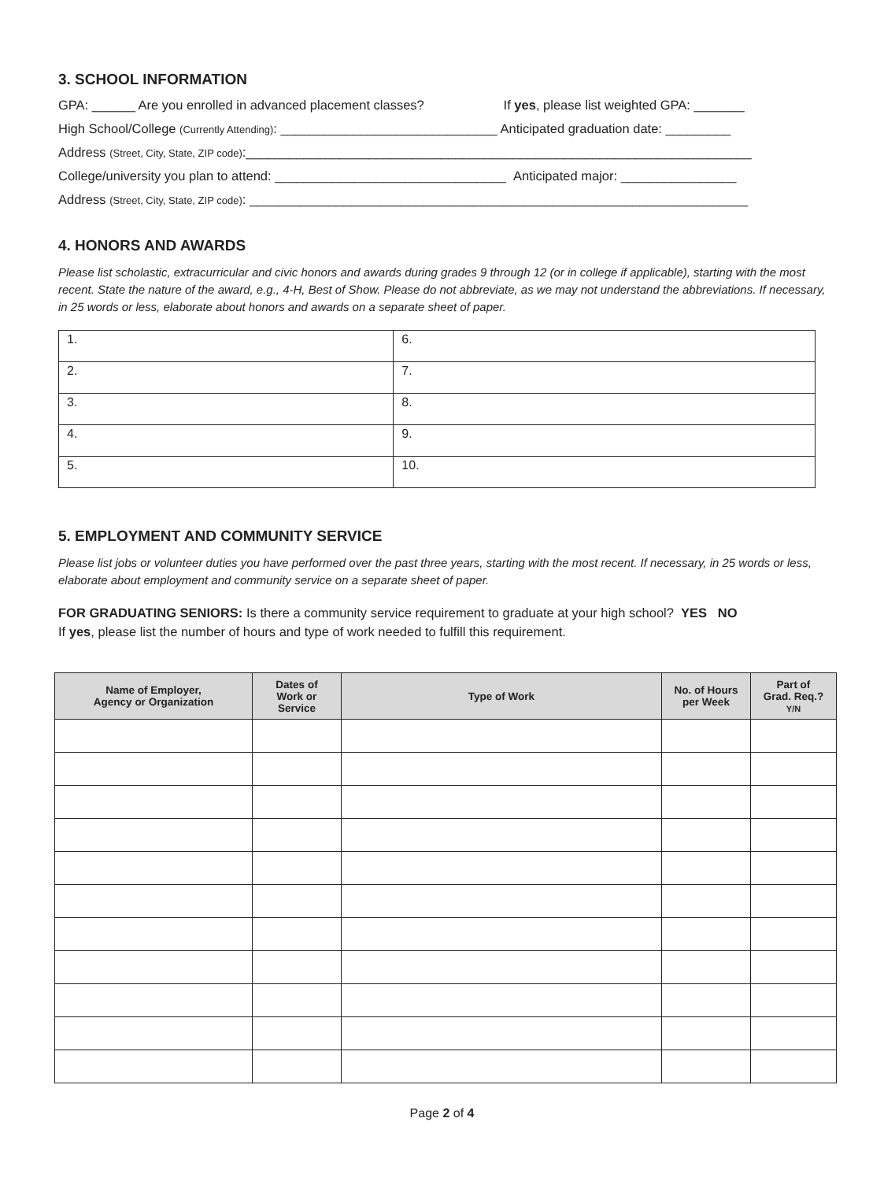3. SCHOOL INFORMATION
GPA: ______ Are you enrolled in advanced placement classes? If yes, please list weighted GPA: _______
High School/College (Currently Attending): ______________________________ Anticipated graduation date: _________
Address (Street, City, State, ZIP code):______________________________________________________________________
College/university you plan to attend: ________________________________ Anticipated major: ________________
Address (Street, City, State, ZIP code): _____________________________________________________________________
4. HONORS AND AWARDS
Please list scholastic, extracurricular and civic honors and awards during grades 9 through 12 (or in college if applicable), starting with the most recent. State the nature of the award, e.g., 4-H, Best of Show. Please do not abbreviate, as we may not understand the abbreviations. If necessary, in 25 words or less, elaborate about honors and awards on a separate sheet of paper.
| 1. | 6. |
| 2. | 7. |
| 3. | 8. |
| 4. | 9. |
| 5. | 10. |
5. EMPLOYMENT AND COMMUNITY SERVICE
Please list jobs or volunteer duties you have performed over the past three years, starting with the most recent. If necessary, in 25 words or less, elaborate about employment and community service on a separate sheet of paper.
FOR GRADUATING SENIORS: Is there a community service requirement to graduate at your high school? YES NO
If yes, please list the number of hours and type of work needed to fulfill this requirement.
| Name of Employer, Agency or Organization | Dates of Work or Service | Type of Work | No. of Hours per Week | Part of Grad. Req.? Y/N |
| --- | --- | --- | --- | --- |
Page 2 of 4